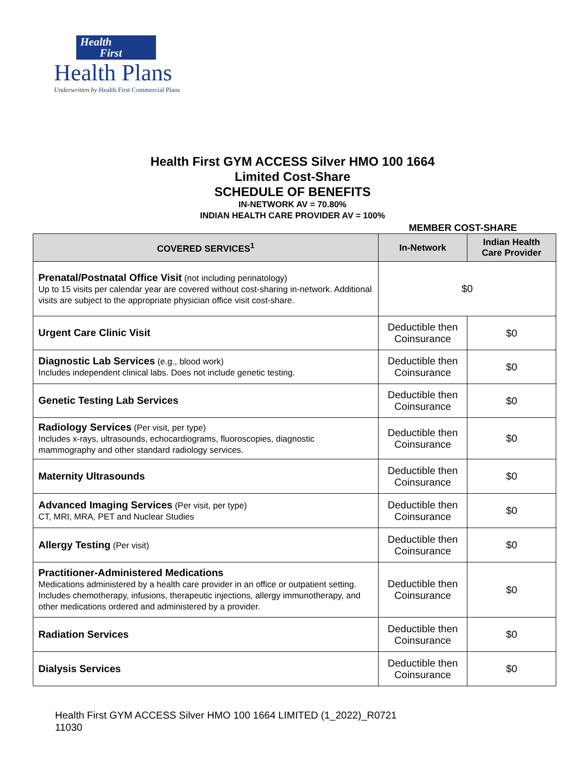Health
First
Health Plans
Underwritten by Health First Commercial Plans
Health First GYM ACCESS Silver HMO 100 1664
Limited Cost-Share
SCHEDULE OF BENEFITS
IN-NETWORK AV = 70.80%
INDIAN HEALTH CARE PROVIDER AV = 100%
MEMBER COST-SHARE
| COVERED SERVICES<sup>1</sup> | In-Network | Indian Health Care Provider |
| --- | --- | --- |
| Prenatal/Postnatal Office Visit (not including perinatology) Up to 15 visits per calendar year are covered without cost-sharing in-network. Additional visits are subject to the appropriate physician office visit cost-share. | $0 | |
| Urgent Care Clinic Visit | Deductible then Coinsurance | $0 |
| Diagnostic Lab Services (e.g., blood work) Includes independent clinical labs. Does not include genetic testing. | Deductible then Coinsurance | $0 |
| Genetic Testing Lab Services | Deductible then Coinsurance | $0 |
| Radiology Services (Per visit, per type) Includes x-rays, ultrasounds, echocardiograms, fluoroscopies, diagnostic mammography and other standard radiology services. | Deductible then Coinsurance | $0 |
| Maternity Ultrasounds | Deductible then Coinsurance | $0 |
| Advanced Imaging Services (Per visit, per type) CT, MRI, MRA, PET and Nuclear Studies | Deductible then Coinsurance | $0 |
| Allergy Testing (Per visit) | Deductible then Coinsurance | $0 |
| Practitioner-Administered Medications Medications administered by a health care provider in an office or outpatient setting. Includes chemotherapy, infusions, therapeutic injections, allergy immunotherapy, and other medications ordered and administered by a provider. | Deductible then Coinsurance | $0 |
| Radiation Services | Deductible then Coinsurance | $0 |
| Dialysis Services | Deductible then Coinsurance | $0 |
Health First GYM ACCESS Silver HMO 100 1664 LIMITED (1_2022)_R0721
11030